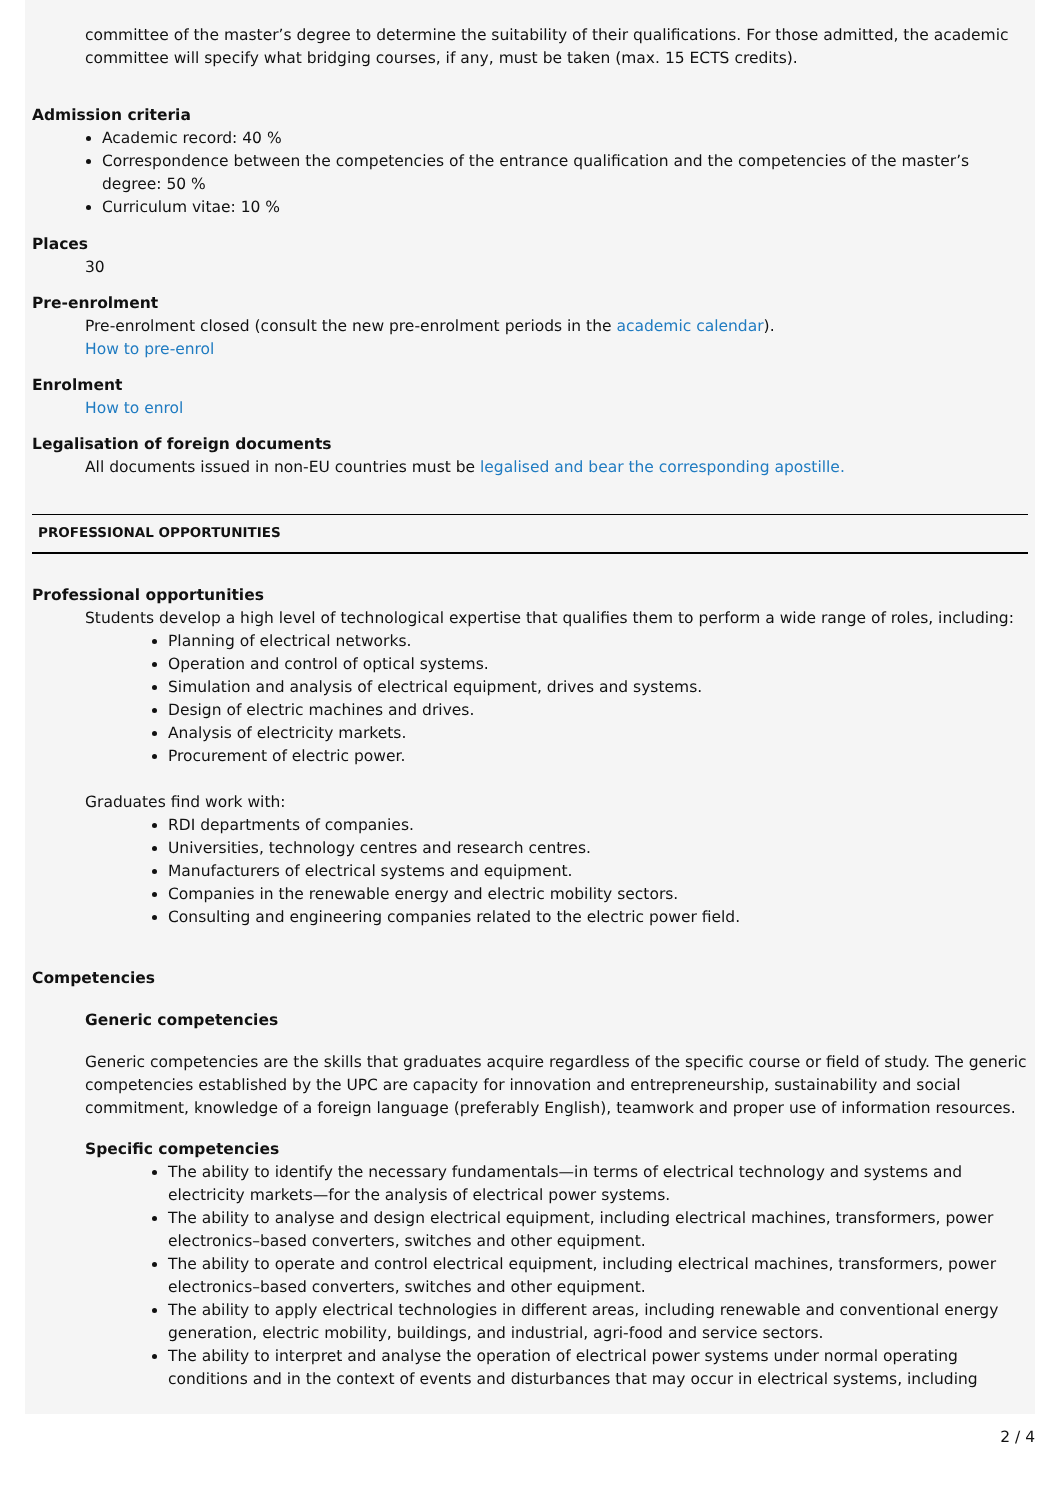committee of the master’s degree to determine the suitability of their qualifications. For those admitted, the academic committee will specify what bridging courses, if any, must be taken (max. 15 ECTS credits).
Admission criteria
Academic record: 40 %
Correspondence between the competencies of the entrance qualification and the competencies of the master’s degree: 50 %
Curriculum vitae: 10 %
Places
30
Pre-enrolment
Pre-enrolment closed (consult the new pre-enrolment periods in the academic calendar).
How to pre-enrol
Enrolment
How to enrol
Legalisation of foreign documents
All documents issued in non-EU countries must be legalised and bear the corresponding apostille.
PROFESSIONAL OPPORTUNITIES
Professional opportunities
Students develop a high level of technological expertise that qualifies them to perform a wide range of roles, including:
Planning of electrical networks.
Operation and control of optical systems.
Simulation and analysis of electrical equipment, drives and systems.
Design of electric machines and drives.
Analysis of electricity markets.
Procurement of electric power.
Graduates find work with:
RDI departments of companies.
Universities, technology centres and research centres.
Manufacturers of electrical systems and equipment.
Companies in the renewable energy and electric mobility sectors.
Consulting and engineering companies related to the electric power field.
Competencies
Generic competencies
Generic competencies are the skills that graduates acquire regardless of the specific course or field of study. The generic competencies established by the UPC are capacity for innovation and entrepreneurship, sustainability and social commitment, knowledge of a foreign language (preferably English), teamwork and proper use of information resources.
Specific competencies
The ability to identify the necessary fundamentals—in terms of electrical technology and systems and electricity markets—for the analysis of electrical power systems.
The ability to analyse and design electrical equipment, including electrical machines, transformers, power electronics–based converters, switches and other equipment.
The ability to operate and control electrical equipment, including electrical machines, transformers, power electronics–based converters, switches and other equipment.
The ability to apply electrical technologies in different areas, including renewable and conventional energy generation, electric mobility, buildings, and industrial, agri-food and service sectors.
The ability to interpret and analyse the operation of electrical power systems under normal operating conditions and in the context of events and disturbances that may occur in electrical systems, including
2 / 4